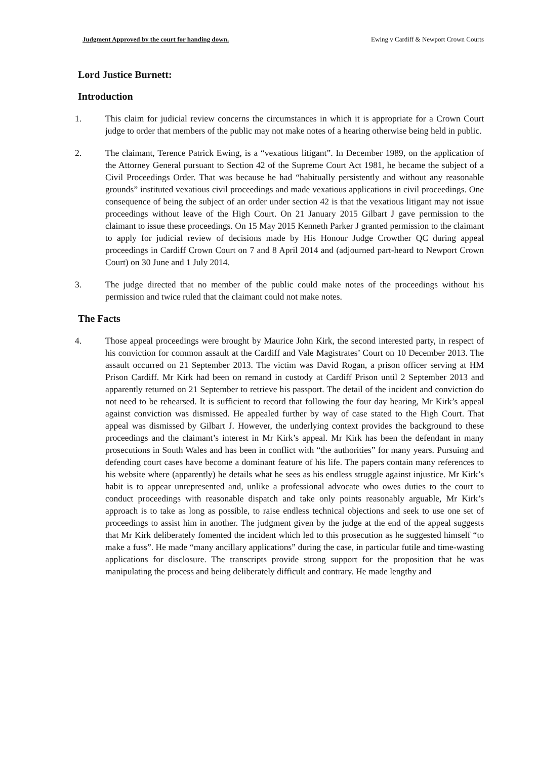Judgment Approved by the court for handing down. Ewing v Cardiff & Newport Crown Courts
Lord Justice Burnett:
Introduction
1. This claim for judicial review concerns the circumstances in which it is appropriate for a Crown Court judge to order that members of the public may not make notes of a hearing otherwise being held in public.
2. The claimant, Terence Patrick Ewing, is a “vexatious litigant”. In December 1989, on the application of the Attorney General pursuant to Section 42 of the Supreme Court Act 1981, he became the subject of a Civil Proceedings Order. That was because he had “habitually persistently and without any reasonable grounds” instituted vexatious civil proceedings and made vexatious applications in civil proceedings. One consequence of being the subject of an order under section 42 is that the vexatious litigant may not issue proceedings without leave of the High Court. On 21 January 2015 Gilbart J gave permission to the claimant to issue these proceedings. On 15 May 2015 Kenneth Parker J granted permission to the claimant to apply for judicial review of decisions made by His Honour Judge Crowther QC during appeal proceedings in Cardiff Crown Court on 7 and 8 April 2014 and (adjourned part-heard to Newport Crown Court) on 30 June and 1 July 2014.
3. The judge directed that no member of the public could make notes of the proceedings without his permission and twice ruled that the claimant could not make notes.
The Facts
4. Those appeal proceedings were brought by Maurice John Kirk, the second interested party, in respect of his conviction for common assault at the Cardiff and Vale Magistrates’ Court on 10 December 2013. The assault occurred on 21 September 2013. The victim was David Rogan, a prison officer serving at HM Prison Cardiff. Mr Kirk had been on remand in custody at Cardiff Prison until 2 September 2013 and apparently returned on 21 September to retrieve his passport. The detail of the incident and conviction do not need to be rehearsed. It is sufficient to record that following the four day hearing, Mr Kirk’s appeal against conviction was dismissed. He appealed further by way of case stated to the High Court. That appeal was dismissed by Gilbart J. However, the underlying context provides the background to these proceedings and the claimant’s interest in Mr Kirk’s appeal. Mr Kirk has been the defendant in many prosecutions in South Wales and has been in conflict with “the authorities” for many years. Pursuing and defending court cases have become a dominant feature of his life. The papers contain many references to his website where (apparently) he details what he sees as his endless struggle against injustice. Mr Kirk’s habit is to appear unrepresented and, unlike a professional advocate who owes duties to the court to conduct proceedings with reasonable dispatch and take only points reasonably arguable, Mr Kirk’s approach is to take as long as possible, to raise endless technical objections and seek to use one set of proceedings to assist him in another. The judgment given by the judge at the end of the appeal suggests that Mr Kirk deliberately fomented the incident which led to this prosecution as he suggested himself “to make a fuss”. He made “many ancillary applications” during the case, in particular futile and time-wasting applications for disclosure. The transcripts provide strong support for the proposition that he was manipulating the process and being deliberately difficult and contrary. He made lengthy and